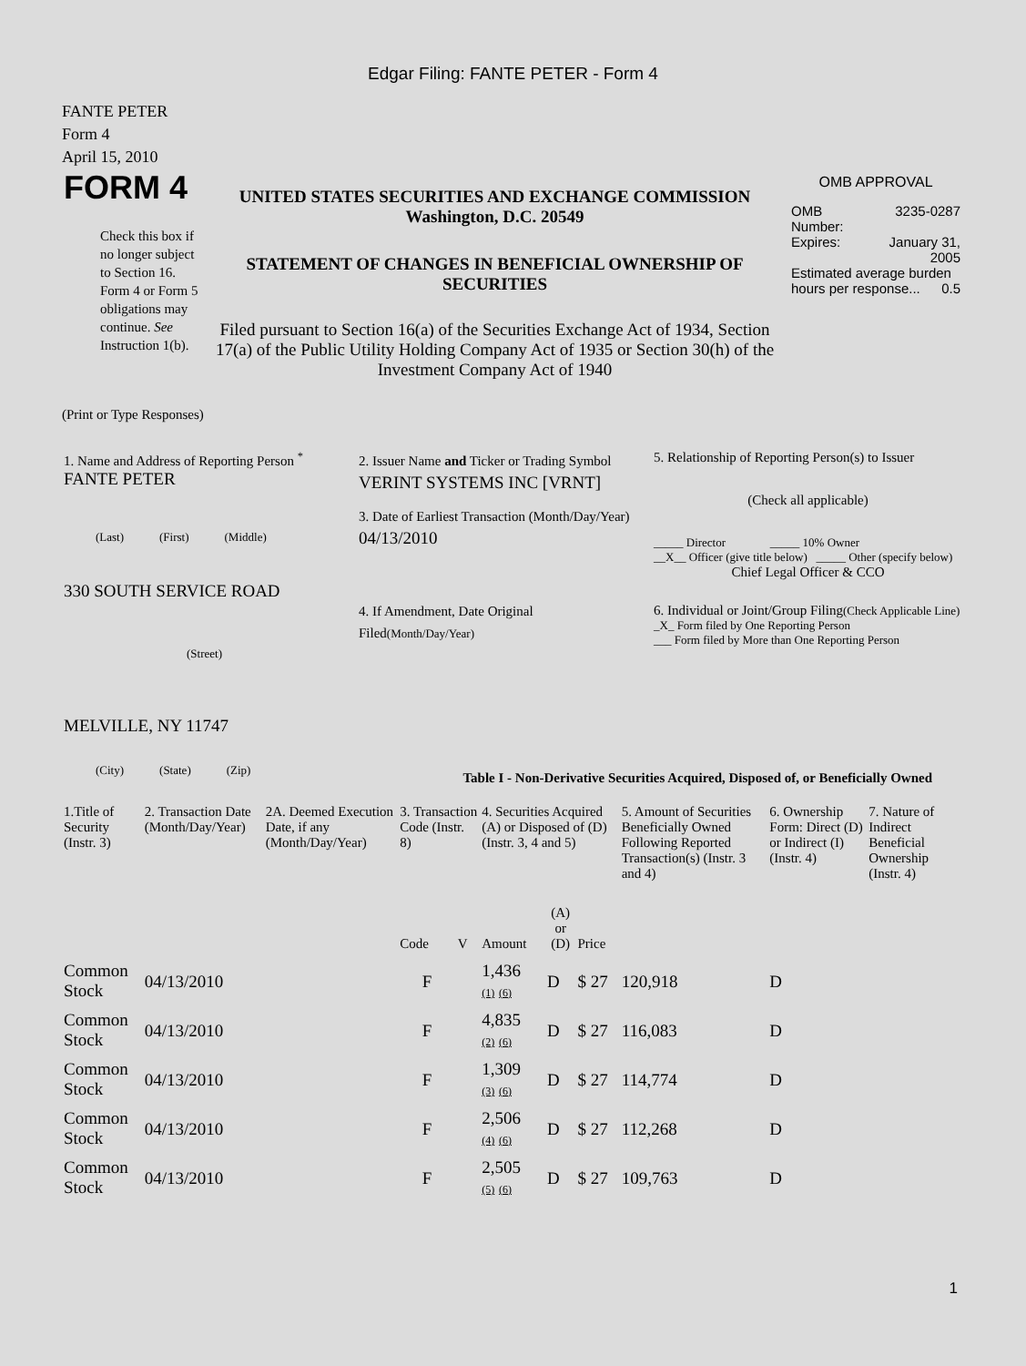Edgar Filing: FANTE PETER - Form 4
FANTE PETER
Form 4
April 15, 2010
| FORM 4 Check this box if no longer subject to Section 16. Form 4 or Form 5 obligations may continue. See Instruction 1(b). | UNITED STATES SECURITIES AND EXCHANGE COMMISSION Washington, D.C. 20549 STATEMENT OF CHANGES IN BENEFICIAL OWNERSHIP OF SECURITIES Filed pursuant to Section 16(a) of the Securities Exchange Act of 1934, Section 17(a) of the Public Utility Holding Company Act of 1935 or Section 30(h) of the Investment Company Act of 1940 | OMB APPROVAL / OMB Number: / 3235-0287 / / Expires: / January 31, 2005 / / Estimated average burden hours per response... 0.5 / / |
(Print or Type Responses)
| 1. Name and Address of Reporting Person <sup>*</sup> FANTE PETER (Last) (First) (Middle) 330 SOUTH SERVICE ROAD (Street) MELVILLE, NY 11747 (City) (State) (Zip) | 2. Issuer Name and Ticker or Trading Symbol VERINT SYSTEMS INC [VRNT] 3. Date of Earliest Transaction (Month/Day/Year) 04/13/2010 4. If Amendment, Date Original Filed (Month/Day/Year) | 5. Relationship of Reporting Person(s) to Issuer (Check all applicable) _____ Director _____ 10% Owner __X__ Officer (give title below) _____ Other (specify below) Chief Legal Officer & CCO 6. Individual or Joint/Group Filing (Check Applicable Line) _X_ Form filed by One Reporting Person ___ Form filed by More than One Reporting Person |
Table I - Non-Derivative Securities Acquired, Disposed of, or Beneficially Owned
| 1.Title of Security (Instr. 3) | 2. Transaction Date (Month/Day/Year) | 2A. Deemed Execution Date, if any (Month/Day/Year) | 3. Transaction Code (Instr. 8) | | 4. Securities Acquired (A) or Disposed of (D) (Instr. 3, 4 and 5) | | | 5. Amount of Securities Beneficially Owned Following Reported Transaction(s) (Instr. 3 and 4) | 6. Ownership Form: Direct (D) or Indirect (I) (Instr. 4) | 7. Nature of Indirect Beneficial Ownership (Instr. 4) |
| | | | Code | V | Amount | (A) or (D) | Price | | | |
| Common Stock | 04/13/2010 | | F | | 1,436 (1) (6) | D | $ 27 | 120,918 | D | |
| Common Stock | 04/13/2010 | | F | | 4,835 (2) (6) | D | $ 27 | 116,083 | D | |
| Common Stock | 04/13/2010 | | F | | 1,309 (3) (6) | D | $ 27 | 114,774 | D | |
| Common Stock | 04/13/2010 | | F | | 2,506 (4) (6) | D | $ 27 | 112,268 | D | |
| Common Stock | 04/13/2010 | | F | | 2,505 (5) (6) | D | $ 27 | 109,763 | D | |
1